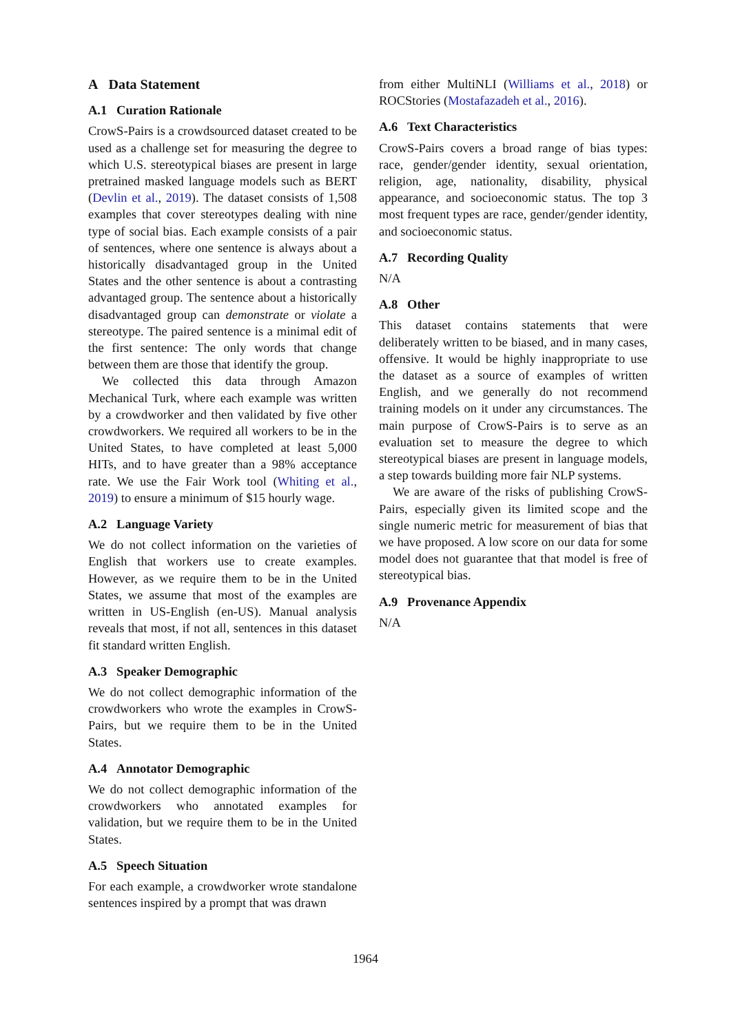A Data Statement
A.1 Curation Rationale
CrowS-Pairs is a crowdsourced dataset created to be used as a challenge set for measuring the degree to which U.S. stereotypical biases are present in large pretrained masked language models such as BERT (Devlin et al., 2019). The dataset consists of 1,508 examples that cover stereotypes dealing with nine type of social bias. Each example consists of a pair of sentences, where one sentence is always about a historically disadvantaged group in the United States and the other sentence is about a contrasting advantaged group. The sentence about a historically disadvantaged group can demonstrate or violate a stereotype. The paired sentence is a minimal edit of the first sentence: The only words that change between them are those that identify the group.
We collected this data through Amazon Mechanical Turk, where each example was written by a crowdworker and then validated by five other crowdworkers. We required all workers to be in the United States, to have completed at least 5,000 HITs, and to have greater than a 98% acceptance rate. We use the Fair Work tool (Whiting et al., 2019) to ensure a minimum of $15 hourly wage.
A.2 Language Variety
We do not collect information on the varieties of English that workers use to create examples. However, as we require them to be in the United States, we assume that most of the examples are written in US-English (en-US). Manual analysis reveals that most, if not all, sentences in this dataset fit standard written English.
A.3 Speaker Demographic
We do not collect demographic information of the crowdworkers who wrote the examples in CrowS-Pairs, but we require them to be in the United States.
A.4 Annotator Demographic
We do not collect demographic information of the crowdworkers who annotated examples for validation, but we require them to be in the United States.
A.5 Speech Situation
For each example, a crowdworker wrote standalone sentences inspired by a prompt that was drawn
from either MultiNLI (Williams et al., 2018) or ROCStories (Mostafazadeh et al., 2016).
A.6 Text Characteristics
CrowS-Pairs covers a broad range of bias types: race, gender/gender identity, sexual orientation, religion, age, nationality, disability, physical appearance, and socioeconomic status. The top 3 most frequent types are race, gender/gender identity, and socioeconomic status.
A.7 Recording Quality
N/A
A.8 Other
This dataset contains statements that were deliberately written to be biased, and in many cases, offensive. It would be highly inappropriate to use the dataset as a source of examples of written English, and we generally do not recommend training models on it under any circumstances. The main purpose of CrowS-Pairs is to serve as an evaluation set to measure the degree to which stereotypical biases are present in language models, a step towards building more fair NLP systems.
We are aware of the risks of publishing CrowS-Pairs, especially given its limited scope and the single numeric metric for measurement of bias that we have proposed. A low score on our data for some model does not guarantee that that model is free of stereotypical bias.
A.9 Provenance Appendix
N/A
1964